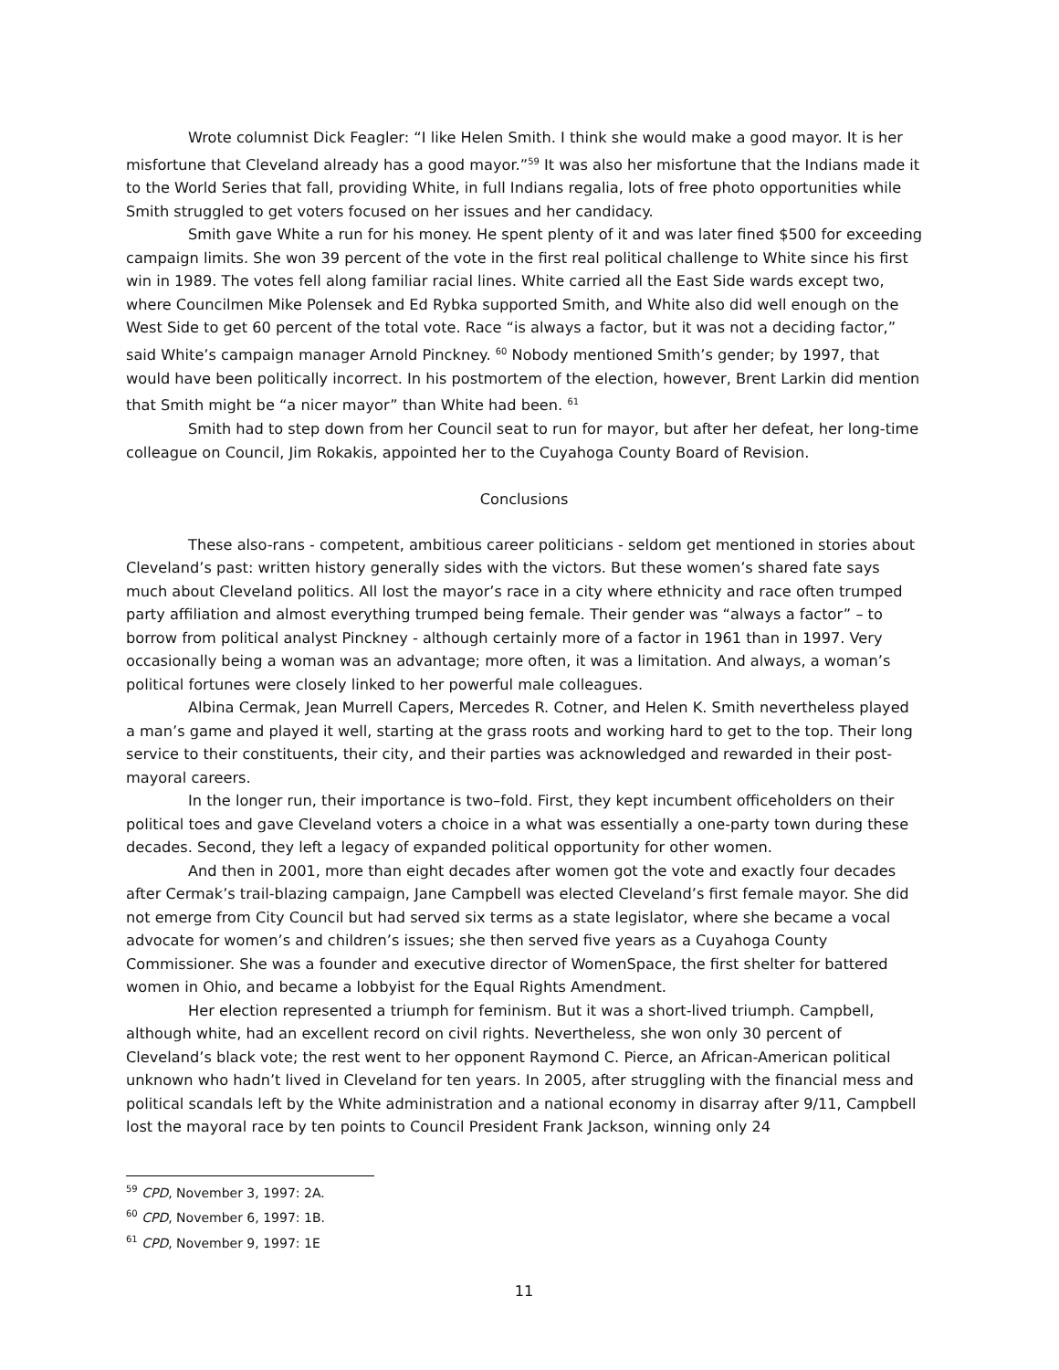Wrote columnist Dick Feagler: “I like Helen Smith. I think she would make a good mayor. It is her misfortune that Cleveland already has a good mayor.”<sup>59</sup> It was also her misfortune that the Indians made it to the World Series that fall, providing White, in full Indians regalia, lots of free photo opportunities while Smith struggled to get voters focused on her issues and her candidacy.
Smith gave White a run for his money. He spent plenty of it and was later fined $500 for exceeding campaign limits. She won 39 percent of the vote in the first real political challenge to White since his first win in 1989. The votes fell along familiar racial lines. White carried all the East Side wards except two, where Councilmen Mike Polensek and Ed Rybka supported Smith, and White also did well enough on the West Side to get 60 percent of the total vote. Race “is always a factor, but it was not a deciding factor,” said White’s campaign manager Arnold Pinckney. <sup>60</sup> Nobody mentioned Smith’s gender; by 1997, that would have been politically incorrect. In his postmortem of the election, however, Brent Larkin did mention that Smith might be “a nicer mayor” than White had been. <sup>61</sup>
Smith had to step down from her Council seat to run for mayor, but after her defeat, her long-time colleague on Council, Jim Rokakis, appointed her to the Cuyahoga County Board of Revision.
Conclusions
These also-rans - competent, ambitious career politicians - seldom get mentioned in stories about Cleveland’s past: written history generally sides with the victors. But these women’s shared fate says much about Cleveland politics. All lost the mayor’s race in a city where ethnicity and race often trumped party affiliation and almost everything trumped being female. Their gender was “always a factor” – to borrow from political analyst Pinckney - although certainly more of a factor in 1961 than in 1997. Very occasionally being a woman was an advantage; more often, it was a limitation. And always, a woman’s political fortunes were closely linked to her powerful male colleagues.
Albina Cermak, Jean Murrell Capers, Mercedes R. Cotner, and Helen K. Smith nevertheless played a man’s game and played it well, starting at the grass roots and working hard to get to the top. Their long service to their constituents, their city, and their parties was acknowledged and rewarded in their post-mayoral careers.
In the longer run, their importance is two–fold. First, they kept incumbent officeholders on their political toes and gave Cleveland voters a choice in a what was essentially a one-party town during these decades. Second, they left a legacy of expanded political opportunity for other women.
And then in 2001, more than eight decades after women got the vote and exactly four decades after Cermak’s trail-blazing campaign, Jane Campbell was elected Cleveland’s first female mayor. She did not emerge from City Council but had served six terms as a state legislator, where she became a vocal advocate for women’s and children’s issues; she then served five years as a Cuyahoga County Commissioner. She was a founder and executive director of WomenSpace, the first shelter for battered women in Ohio, and became a lobbyist for the Equal Rights Amendment.
Her election represented a triumph for feminism. But it was a short-lived triumph. Campbell, although white, had an excellent record on civil rights. Nevertheless, she won only 30 percent of Cleveland’s black vote; the rest went to her opponent Raymond C. Pierce, an African-American political unknown who hadn’t lived in Cleveland for ten years. In 2005, after struggling with the financial mess and political scandals left by the White administration and a national economy in disarray after 9/11, Campbell lost the mayoral race by ten points to Council President Frank Jackson, winning only 24
<sup>59</sup> CPD, November 3, 1997: 2A.
<sup>60</sup> CPD, November 6, 1997: 1B.
<sup>61</sup> CPD, November 9, 1997: 1E
11